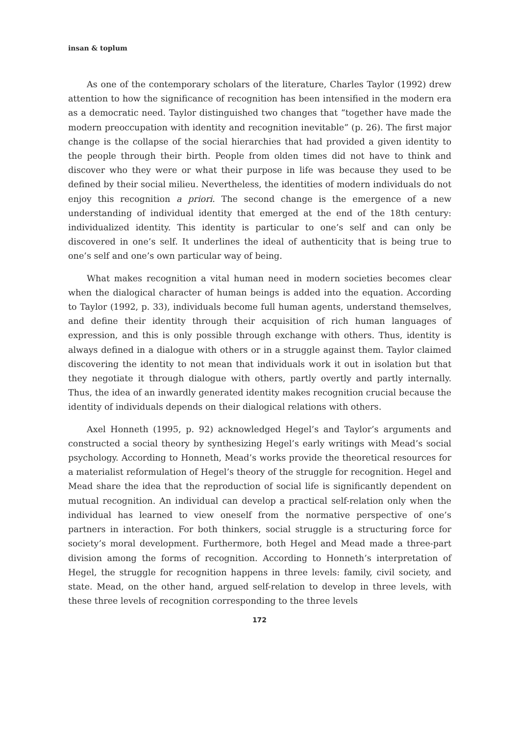insan & toplum
As one of the contemporary scholars of the literature, Charles Taylor (1992) drew attention to how the significance of recognition has been intensified in the modern era as a democratic need. Taylor distinguished two changes that “together have made the modern preoccupation with identity and recognition inevitable” (p. 26). The first major change is the collapse of the social hierarchies that had provided a given identity to the people through their birth. People from olden times did not have to think and discover who they were or what their purpose in life was because they used to be defined by their social milieu. Nevertheless, the identities of modern individuals do not enjoy this recognition a priori. The second change is the emergence of a new understanding of individual identity that emerged at the end of the 18th century: individualized identity. This identity is particular to one’s self and can only be discovered in one’s self. It underlines the ideal of authenticity that is being true to one’s self and one’s own particular way of being.
What makes recognition a vital human need in modern societies becomes clear when the dialogical character of human beings is added into the equation. According to Taylor (1992, p. 33), individuals become full human agents, understand themselves, and define their identity through their acquisition of rich human languages of expression, and this is only possible through exchange with others. Thus, identity is always defined in a dialogue with others or in a struggle against them. Taylor claimed discovering the identity to not mean that individuals work it out in isolation but that they negotiate it through dialogue with others, partly overtly and partly internally. Thus, the idea of an inwardly generated identity makes recognition crucial because the identity of individuals depends on their dialogical relations with others.
Axel Honneth (1995, p. 92) acknowledged Hegel’s and Taylor’s arguments and constructed a social theory by synthesizing Hegel’s early writings with Mead’s social psychology. According to Honneth, Mead’s works provide the theoretical resources for a materialist reformulation of Hegel’s theory of the struggle for recognition. Hegel and Mead share the idea that the reproduction of social life is significantly dependent on mutual recognition. An individual can develop a practical self-relation only when the individual has learned to view oneself from the normative perspective of one’s partners in interaction. For both thinkers, social struggle is a structuring force for society’s moral development. Furthermore, both Hegel and Mead made a three-part division among the forms of recognition. According to Honneth’s interpretation of Hegel, the struggle for recognition happens in three levels: family, civil society, and state. Mead, on the other hand, argued self-relation to develop in three levels, with these three levels of recognition corresponding to the three levels
172